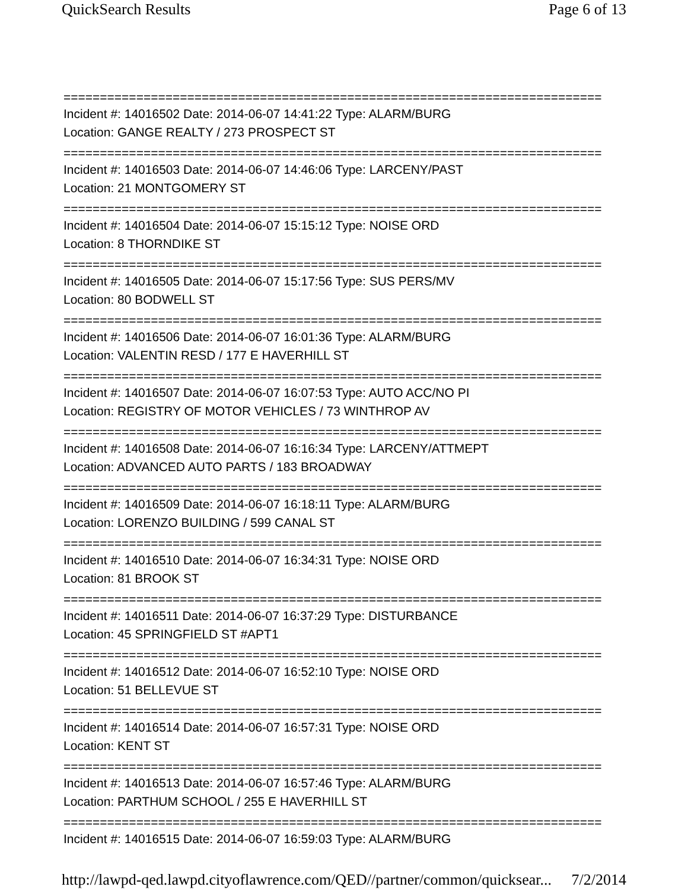QuickSearch Results Page 6 of 13
==========================================================================
Incident #: 14016502 Date: 2014-06-07 14:41:22 Type: ALARM/BURG
Location: GANGE REALTY / 273 PROSPECT ST
==========================================================================
Incident #: 14016503 Date: 2014-06-07 14:46:06 Type: LARCENY/PAST
Location: 21 MONTGOMERY ST
==========================================================================
Incident #: 14016504 Date: 2014-06-07 15:15:12 Type: NOISE ORD
Location: 8 THORNDIKE ST
==========================================================================
Incident #: 14016505 Date: 2014-06-07 15:17:56 Type: SUS PERS/MV
Location: 80 BODWELL ST
==========================================================================
Incident #: 14016506 Date: 2014-06-07 16:01:36 Type: ALARM/BURG
Location: VALENTIN RESD / 177 E HAVERHILL ST
==========================================================================
Incident #: 14016507 Date: 2014-06-07 16:07:53 Type: AUTO ACC/NO PI
Location: REGISTRY OF MOTOR VEHICLES / 73 WINTHROP AV
==========================================================================
Incident #: 14016508 Date: 2014-06-07 16:16:34 Type: LARCENY/ATTMEPT
Location: ADVANCED AUTO PARTS / 183 BROADWAY
==========================================================================
Incident #: 14016509 Date: 2014-06-07 16:18:11 Type: ALARM/BURG
Location: LORENZO BUILDING / 599 CANAL ST
==========================================================================
Incident #: 14016510 Date: 2014-06-07 16:34:31 Type: NOISE ORD
Location: 81 BROOK ST
==========================================================================
Incident #: 14016511 Date: 2014-06-07 16:37:29 Type: DISTURBANCE
Location: 45 SPRINGFIELD ST #APT1
==========================================================================
Incident #: 14016512 Date: 2014-06-07 16:52:10 Type: NOISE ORD
Location: 51 BELLEVUE ST
==========================================================================
Incident #: 14016514 Date: 2014-06-07 16:57:31 Type: NOISE ORD
Location: KENT ST
==========================================================================
Incident #: 14016513 Date: 2014-06-07 16:57:46 Type: ALARM/BURG
Location: PARTHUM SCHOOL / 255 E HAVERHILL ST
==========================================================================
Incident #: 14016515 Date: 2014-06-07 16:59:03 Type: ALARM/BURG
http://lawpd-qed.lawpd.cityoflawrence.com/QED//partner/common/quicksear... 7/2/2014